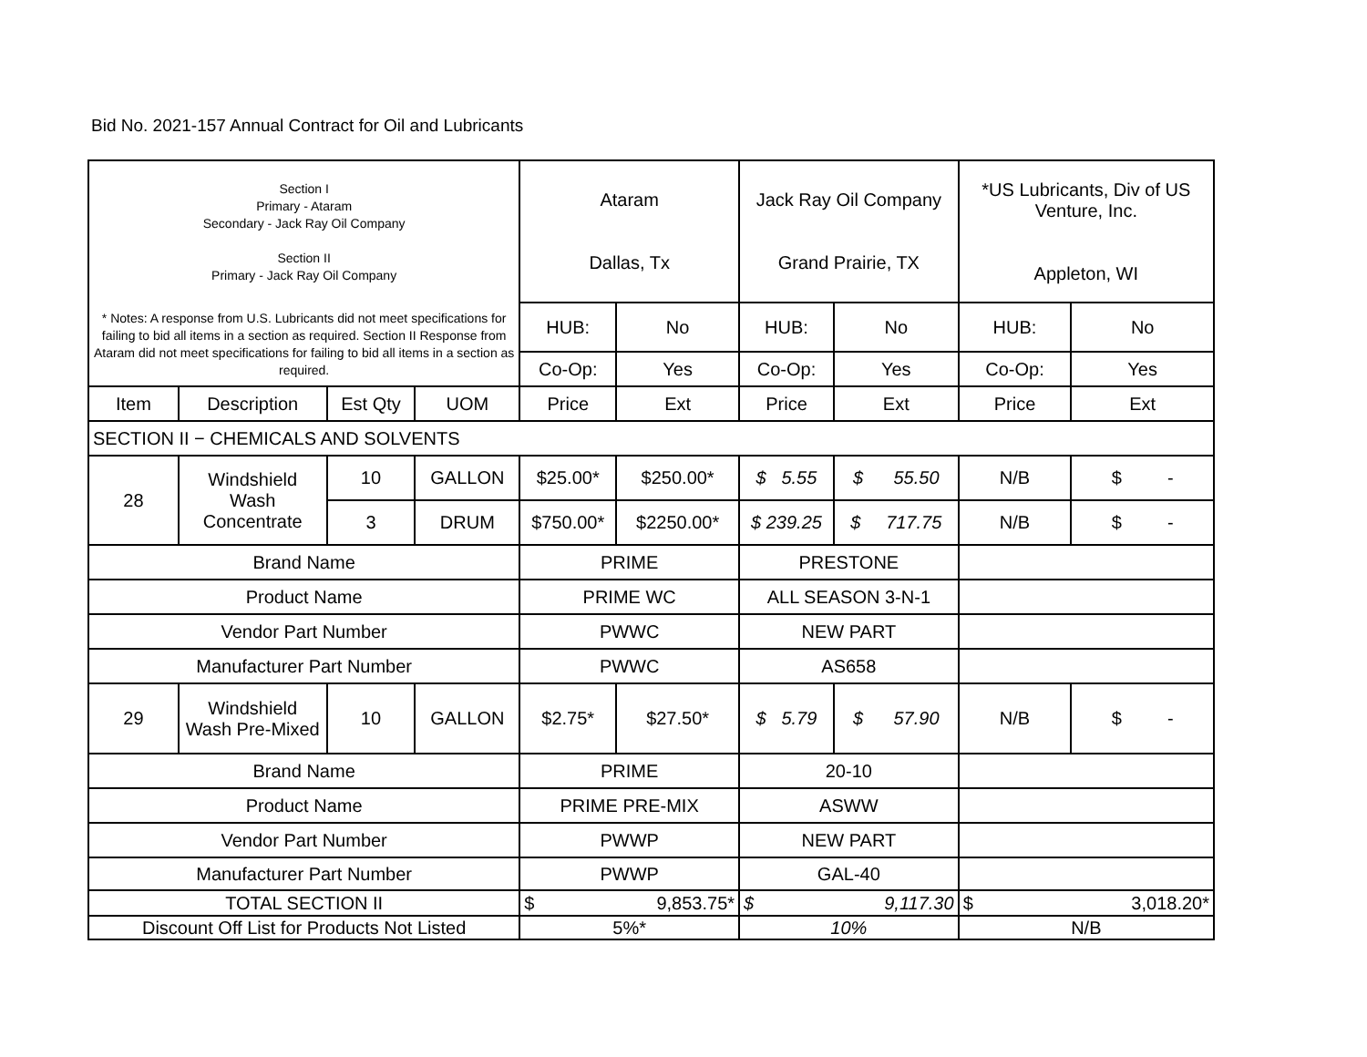Bid No. 2021-157 Annual Contract for Oil and Lubricants
| Section I Primary - Ataram Secondary - Jack Ray Oil Company Section II Primary - Jack Ray Oil Company | | | | Ataram Dallas, Tx | | Jack Ray Oil Company Grand Prairie, TX | | *US Lubricants, Div of US Venture, Inc. Appleton, WI | |
| * Notes: A response from U.S. Lubricants did not meet specifications for failing to bid all items in a section as required. Section II Response from Ataram did not meet specifications for failing to bid all items in a section as required. | | | | HUB: | No | HUB: | No | HUB: | No |
| | | | | Co-Op: | Yes | Co-Op: | Yes | Co-Op: | Yes |
| Item | Description | Est Qty | UOM | Price | Ext | Price | Ext | Price | Ext |
| SECTION II − CHEMICALS AND SOLVENTS | | | | | | | | | |
| 28 | Windshield Wash Concentrate | 10 | GALLON | $25.00* | $250.00* | $ 5.55 | $ 55.50 | N/B | $ - |
| | | 3 | DRUM | $750.00* | $2250.00* | $ 239.25 | $ 717.75 | N/B | $ - |
| Brand Name | | | | PRIME | | PRESTONE | | | |
| Product Name | | | | PRIME WC | | ALL SEASON 3-N-1 | | | |
| Vendor Part Number | | | | PWWC | | NEW PART | | | |
| Manufacturer Part Number | | | | PWWC | | AS658 | | | |
| 29 | Windshield Wash Pre-Mixed | 10 | GALLON | $2.75* | $27.50* | $ 5.79 | $ 57.90 | N/B | $ - |
| Brand Name | | | | PRIME | | 20-10 | | | |
| Product Name | | | | PRIME PRE-MIX | | ASWW | | | |
| Vendor Part Number | | | | PWWP | | NEW PART | | | |
| Manufacturer Part Number | | | | PWWP | | GAL-40 | | | |
| TOTAL SECTION II | | | | $ 9,853.75* | | $ 9,117.30 | | $ 3,018.20* | |
| Discount Off List for Products Not Listed | | | | 5%* | | 10% | | N/B | |